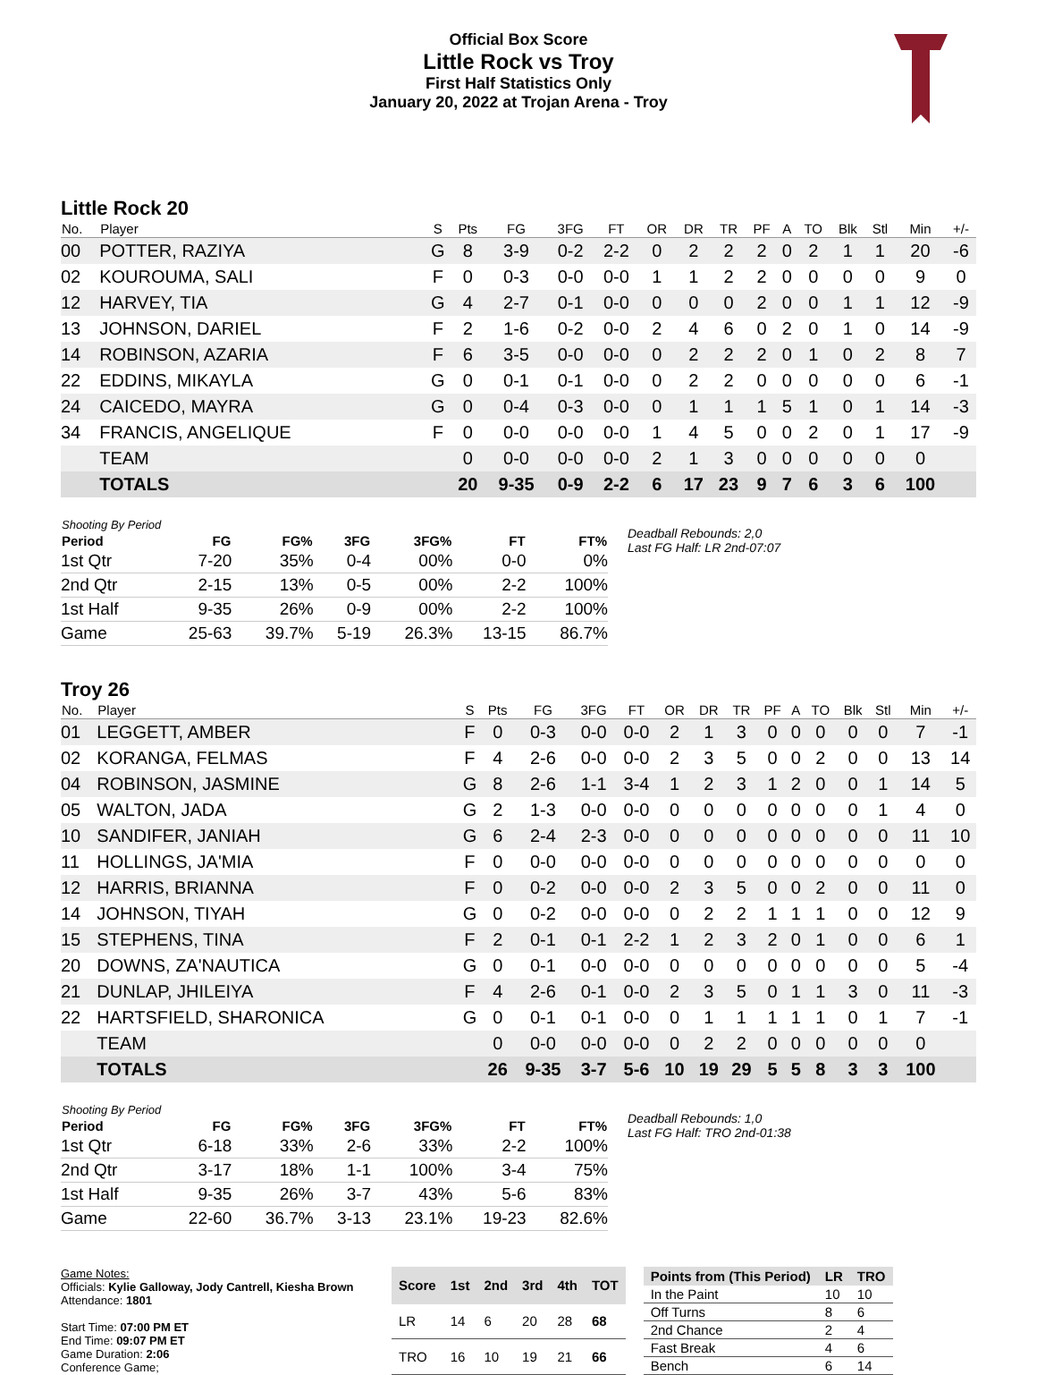Official Box Score
Little Rock vs Troy
First Half Statistics Only
January 20, 2022 at Trojan Arena - Troy
Little Rock 20
| No. | Player | S | Pts | FG | 3FG | FT | OR | DR | TR | PF | A | TO | Blk | Stl | Min | +/- |
| --- | --- | --- | --- | --- | --- | --- | --- | --- | --- | --- | --- | --- | --- | --- | --- | --- |
| 00 | POTTER, RAZIYA | G | 8 | 3-9 | 0-2 | 2-2 | 0 | 2 | 2 | 2 | 0 | 2 | 1 | 1 | 20 | -6 |
| 02 | KOUROUMA, SALI | F | 0 | 0-3 | 0-0 | 0-0 | 1 | 1 | 2 | 2 | 0 | 0 | 0 | 0 | 9 | 0 |
| 12 | HARVEY, TIA | G | 4 | 2-7 | 0-1 | 0-0 | 0 | 0 | 0 | 2 | 0 | 0 | 1 | 1 | 12 | -9 |
| 13 | JOHNSON, DARIEL | F | 2 | 1-6 | 0-2 | 0-0 | 2 | 4 | 6 | 0 | 2 | 0 | 1 | 0 | 14 | -9 |
| 14 | ROBINSON, AZARIA | F | 6 | 3-5 | 0-0 | 0-0 | 0 | 2 | 2 | 2 | 0 | 1 | 0 | 2 | 8 | 7 |
| 22 | EDDINS, MIKAYLA | G | 0 | 0-1 | 0-1 | 0-0 | 0 | 2 | 2 | 0 | 0 | 0 | 0 | 0 | 6 | -1 |
| 24 | CAICEDO, MAYRA | G | 0 | 0-4 | 0-3 | 0-0 | 0 | 1 | 1 | 1 | 5 | 1 | 0 | 1 | 14 | -3 |
| 34 | FRANCIS, ANGELIQUE | F | 0 | 0-0 | 0-0 | 0-0 | 1 | 4 | 5 | 0 | 0 | 2 | 0 | 1 | 17 | -9 |
| | TEAM | | 0 | 0-0 | 0-0 | 0-0 | 2 | 1 | 3 | 0 | 0 | 0 | 0 | 0 | 0 | |
| | TOTALS | | 20 | 9-35 | 0-9 | 2-2 | 6 | 17 | 23 | 9 | 7 | 6 | 3 | 6 | 100 | |
| Shooting By Period | | | | | | |
| --- | --- | --- | --- | --- | --- | --- |
| Period | FG | FG% | 3FG | 3FG% | FT | FT% |
| 1st Qtr | 7-20 | 35% | 0-4 | 00% | 0-0 | 0% |
| 2nd Qtr | 2-15 | 13% | 0-5 | 00% | 2-2 | 100% |
| 1st Half | 9-35 | 26% | 0-9 | 00% | 2-2 | 100% |
| Game | 25-63 | 39.7% | 5-19 | 26.3% | 13-15 | 86.7% |
Deadball Rebounds: 2,0
Last FG Half: LR 2nd-07:07
Troy 26
| No. | Player | S | Pts | FG | 3FG | FT | OR | DR | TR | PF | A | TO | Blk | Stl | Min | +/- |
| --- | --- | --- | --- | --- | --- | --- | --- | --- | --- | --- | --- | --- | --- | --- | --- | --- |
| 01 | LEGGETT, AMBER | F | 0 | 0-3 | 0-0 | 0-0 | 2 | 1 | 3 | 0 | 0 | 0 | 0 | 0 | 7 | -1 |
| 02 | KORANGA, FELMAS | F | 4 | 2-6 | 0-0 | 0-0 | 2 | 3 | 5 | 0 | 0 | 2 | 0 | 0 | 13 | 14 |
| 04 | ROBINSON, JASMINE | G | 8 | 2-6 | 1-1 | 3-4 | 1 | 2 | 3 | 1 | 2 | 0 | 0 | 1 | 14 | 5 |
| 05 | WALTON, JADA | G | 2 | 1-3 | 0-0 | 0-0 | 0 | 0 | 0 | 0 | 0 | 0 | 0 | 1 | 4 | 0 |
| 10 | SANDIFER, JANIAH | G | 6 | 2-4 | 2-3 | 0-0 | 0 | 0 | 0 | 0 | 0 | 0 | 0 | 0 | 11 | 10 |
| 11 | HOLLINGS, JA'MIA | F | 0 | 0-0 | 0-0 | 0-0 | 0 | 0 | 0 | 0 | 0 | 0 | 0 | 0 | 0 | 0 |
| 12 | HARRIS, BRIANNA | F | 0 | 0-2 | 0-0 | 0-0 | 2 | 3 | 5 | 0 | 0 | 2 | 0 | 0 | 11 | 0 |
| 14 | JOHNSON, TIYAH | G | 0 | 0-2 | 0-0 | 0-0 | 0 | 2 | 2 | 1 | 1 | 1 | 0 | 0 | 12 | 9 |
| 15 | STEPHENS, TINA | F | 2 | 0-1 | 0-1 | 2-2 | 1 | 2 | 3 | 2 | 0 | 1 | 0 | 0 | 6 | 1 |
| 20 | DOWNS, ZA'NAUTICA | G | 0 | 0-1 | 0-0 | 0-0 | 0 | 0 | 0 | 0 | 0 | 0 | 0 | 0 | 5 | -4 |
| 21 | DUNLAP, JHILEIYA | F | 4 | 2-6 | 0-1 | 0-0 | 2 | 3 | 5 | 0 | 1 | 1 | 3 | 0 | 11 | -3 |
| 22 | HARTSFIELD, SHARONICA | G | 0 | 0-1 | 0-1 | 0-0 | 0 | 1 | 1 | 1 | 1 | 1 | 0 | 1 | 7 | -1 |
| | TEAM | | 0 | 0-0 | 0-0 | 0-0 | 0 | 2 | 2 | 0 | 0 | 0 | 0 | 0 | 0 | |
| | TOTALS | | 26 | 9-35 | 3-7 | 5-6 | 10 | 19 | 29 | 5 | 5 | 8 | 3 | 3 | 100 | |
| Shooting By Period | | | | | | |
| --- | --- | --- | --- | --- | --- | --- |
| Period | FG | FG% | 3FG | 3FG% | FT | FT% |
| 1st Qtr | 6-18 | 33% | 2-6 | 33% | 2-2 | 100% |
| 2nd Qtr | 3-17 | 18% | 1-1 | 100% | 3-4 | 75% |
| 1st Half | 9-35 | 26% | 3-7 | 43% | 5-6 | 83% |
| Game | 22-60 | 36.7% | 3-13 | 23.1% | 19-23 | 82.6% |
Deadball Rebounds: 1,0
Last FG Half: TRO 2nd-01:38
Game Notes:
Officials: Kylie Galloway, Jody Cantrell, Kiesha Brown
Attendance: 1801
Start Time: 07:00 PM ET
End Time: 09:07 PM ET
Game Duration: 2:06
Conference Game;
| Score | 1st | 2nd | 3rd | 4th | TOT |
| --- | --- | --- | --- | --- | --- |
| LR | 14 | 6 | 20 | 28 | 68 |
| TRO | 16 | 10 | 19 | 21 | 66 |
| Points from (This Period) | LR | TRO |
| --- | --- | --- |
| In the Paint | 10 | 10 |
| Off Turns | 8 | 6 |
| 2nd Chance | 2 | 4 |
| Fast Break | 4 | 6 |
| Bench | 6 | 14 |